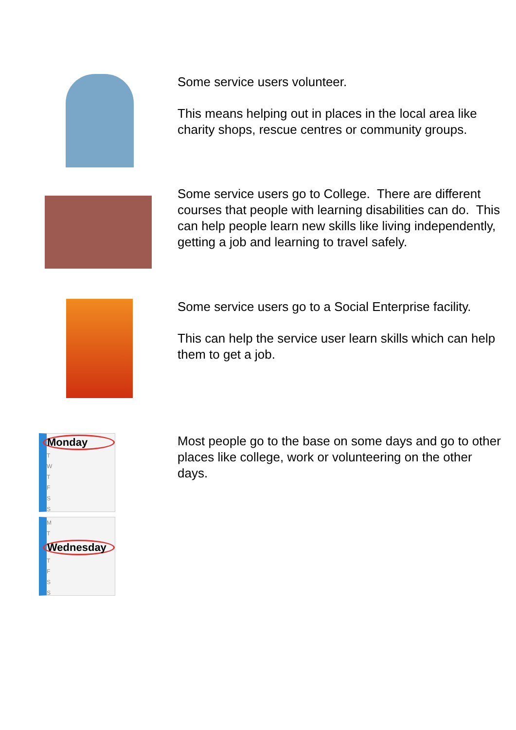Some service users volunteer.
This means helping out in places in the local area like charity shops, rescue centres or community groups.
Some service users go to College. There are different courses that people with learning disabilities can do. This can help people learn new skills like living independently, getting a job and learning to travel safely.
Some service users go to a Social Enterprise facility.
This can help the service user learn skills which can help them to get a job.
Monday
T
W
T
F
S
S
M
T
Wednesday
T
F
S
S
Most people go to the base on some days and go to other places like college, work or volunteering on the other days.